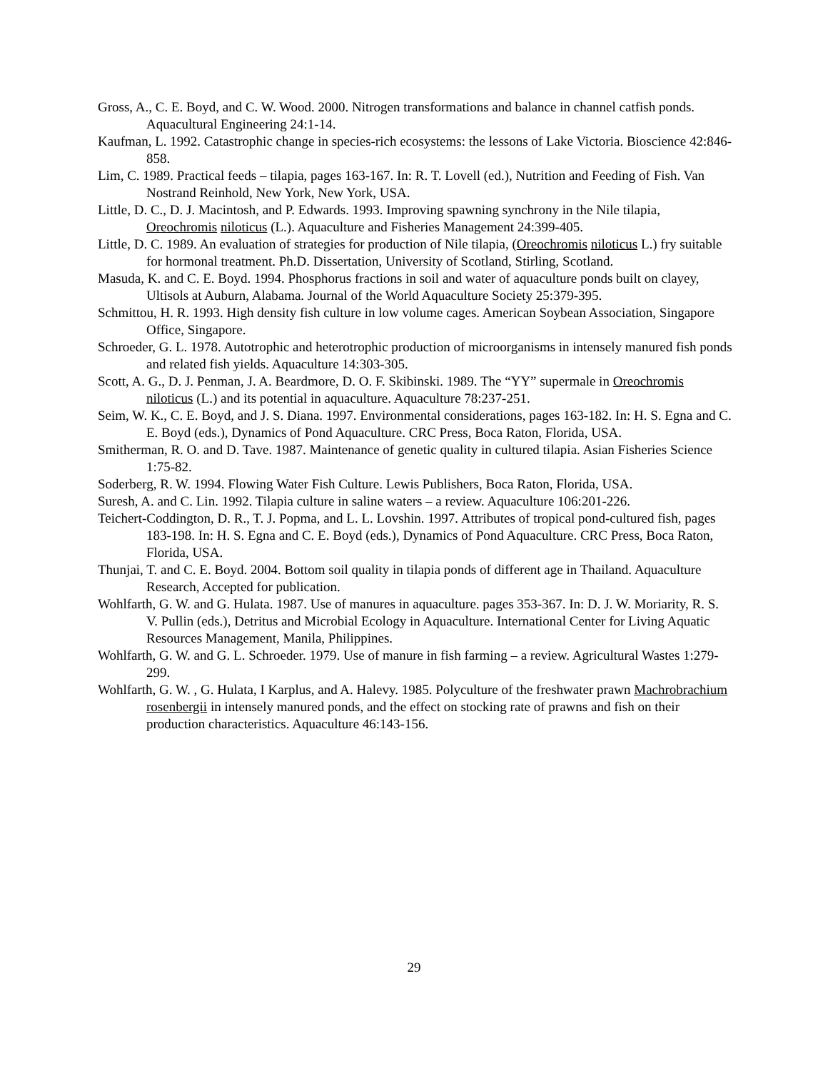Gross, A., C. E. Boyd, and C. W. Wood. 2000. Nitrogen transformations and balance in channel catfish ponds. Aquacultural Engineering 24:1-14.
Kaufman, L. 1992. Catastrophic change in species-rich ecosystems: the lessons of Lake Victoria. Bioscience 42:846-858.
Lim, C. 1989. Practical feeds – tilapia, pages 163-167. In: R. T. Lovell (ed.), Nutrition and Feeding of Fish. Van Nostrand Reinhold, New York, New York, USA.
Little, D. C., D. J. Macintosh, and P. Edwards. 1993. Improving spawning synchrony in the Nile tilapia, Oreochromis niloticus (L.). Aquaculture and Fisheries Management 24:399-405.
Little, D. C. 1989. An evaluation of strategies for production of Nile tilapia, (Oreochromis niloticus L.) fry suitable for hormonal treatment. Ph.D. Dissertation, University of Scotland, Stirling, Scotland.
Masuda, K. and C. E. Boyd. 1994. Phosphorus fractions in soil and water of aquaculture ponds built on clayey, Ultisols at Auburn, Alabama. Journal of the World Aquaculture Society 25:379-395.
Schmittou, H. R. 1993. High density fish culture in low volume cages. American Soybean Association, Singapore Office, Singapore.
Schroeder, G. L. 1978. Autotrophic and heterotrophic production of microorganisms in intensely manured fish ponds and related fish yields. Aquaculture 14:303-305.
Scott, A. G., D. J. Penman, J. A. Beardmore, D. O. F. Skibinski. 1989. The “YY” supermale in Oreochromis niloticus (L.) and its potential in aquaculture. Aquaculture 78:237-251.
Seim, W. K., C. E. Boyd, and J. S. Diana. 1997. Environmental considerations, pages 163-182. In: H. S. Egna and C. E. Boyd (eds.), Dynamics of Pond Aquaculture. CRC Press, Boca Raton, Florida, USA.
Smitherman, R. O. and D. Tave. 1987. Maintenance of genetic quality in cultured tilapia. Asian Fisheries Science 1:75-82.
Soderberg, R. W. 1994. Flowing Water Fish Culture. Lewis Publishers, Boca Raton, Florida, USA.
Suresh, A. and C. Lin. 1992. Tilapia culture in saline waters – a review. Aquaculture 106:201-226.
Teichert-Coddington, D. R., T. J. Popma, and L. L. Lovshin. 1997. Attributes of tropical pond-cultured fish, pages 183-198. In: H. S. Egna and C. E. Boyd (eds.), Dynamics of Pond Aquaculture. CRC Press, Boca Raton, Florida, USA.
Thunjai, T. and C. E. Boyd. 2004. Bottom soil quality in tilapia ponds of different age in Thailand. Aquaculture Research, Accepted for publication.
Wohlfarth, G. W. and G. Hulata. 1987. Use of manures in aquaculture. pages 353-367. In: D. J. W. Moriarity, R. S. V. Pullin (eds.), Detritus and Microbial Ecology in Aquaculture. International Center for Living Aquatic Resources Management, Manila, Philippines.
Wohlfarth, G. W. and G. L. Schroeder. 1979. Use of manure in fish farming – a review. Agricultural Wastes 1:279-299.
Wohlfarth, G. W. , G. Hulata, I Karplus, and A. Halevy. 1985. Polyculture of the freshwater prawn Machrobrachium rosenbergii in intensely manured ponds, and the effect on stocking rate of prawns and fish on their production characteristics. Aquaculture 46:143-156.
29